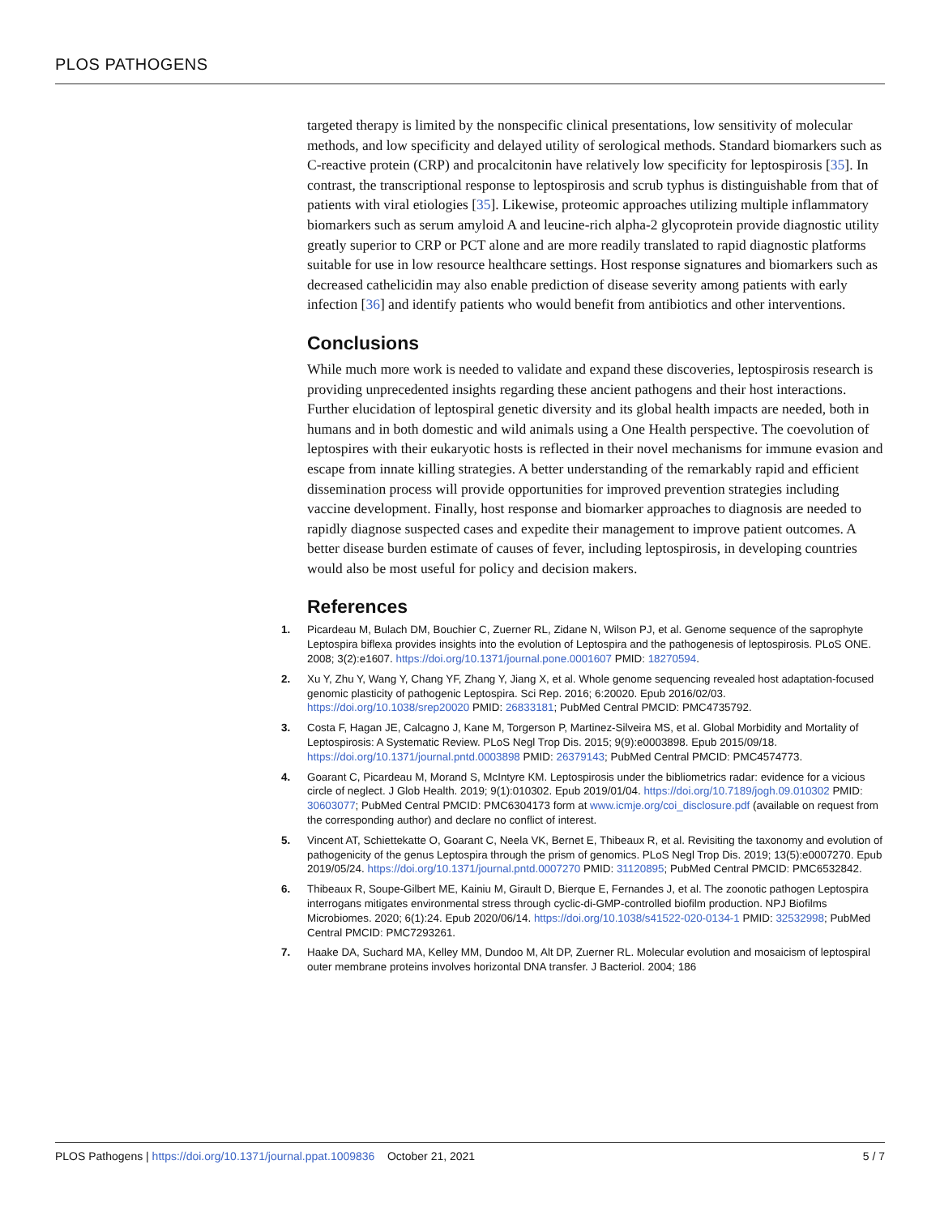PLOS PATHOGENS
targeted therapy is limited by the nonspecific clinical presentations, low sensitivity of molecular methods, and low specificity and delayed utility of serological methods. Standard biomarkers such as C-reactive protein (CRP) and procalcitonin have relatively low specificity for leptospirosis [35]. In contrast, the transcriptional response to leptospirosis and scrub typhus is distinguishable from that of patients with viral etiologies [35]. Likewise, proteomic approaches utilizing multiple inflammatory biomarkers such as serum amyloid A and leucine-rich alpha-2 glycoprotein provide diagnostic utility greatly superior to CRP or PCT alone and are more readily translated to rapid diagnostic platforms suitable for use in low resource healthcare settings. Host response signatures and biomarkers such as decreased cathelicidin may also enable prediction of disease severity among patients with early infection [36] and identify patients who would benefit from antibiotics and other interventions.
Conclusions
While much more work is needed to validate and expand these discoveries, leptospirosis research is providing unprecedented insights regarding these ancient pathogens and their host interactions. Further elucidation of leptospiral genetic diversity and its global health impacts are needed, both in humans and in both domestic and wild animals using a One Health perspective. The coevolution of leptospires with their eukaryotic hosts is reflected in their novel mechanisms for immune evasion and escape from innate killing strategies. A better understanding of the remarkably rapid and efficient dissemination process will provide opportunities for improved prevention strategies including vaccine development. Finally, host response and biomarker approaches to diagnosis are needed to rapidly diagnose suspected cases and expedite their management to improve patient outcomes. A better disease burden estimate of causes of fever, including leptospirosis, in developing countries would also be most useful for policy and decision makers.
References
1. Picardeau M, Bulach DM, Bouchier C, Zuerner RL, Zidane N, Wilson PJ, et al. Genome sequence of the saprophyte Leptospira biflexa provides insights into the evolution of Leptospira and the pathogenesis of leptospirosis. PLoS ONE. 2008; 3(2):e1607. https://doi.org/10.1371/journal.pone.0001607 PMID: 18270594.
2. Xu Y, Zhu Y, Wang Y, Chang YF, Zhang Y, Jiang X, et al. Whole genome sequencing revealed host adaptation-focused genomic plasticity of pathogenic Leptospira. Sci Rep. 2016; 6:20020. Epub 2016/02/03. https://doi.org/10.1038/srep20020 PMID: 26833181; PubMed Central PMCID: PMC4735792.
3. Costa F, Hagan JE, Calcagno J, Kane M, Torgerson P, Martinez-Silveira MS, et al. Global Morbidity and Mortality of Leptospirosis: A Systematic Review. PLoS Negl Trop Dis. 2015; 9(9):e0003898. Epub 2015/09/18. https://doi.org/10.1371/journal.pntd.0003898 PMID: 26379143; PubMed Central PMCID: PMC4574773.
4. Goarant C, Picardeau M, Morand S, McIntyre KM. Leptospirosis under the bibliometrics radar: evidence for a vicious circle of neglect. J Glob Health. 2019; 9(1):010302. Epub 2019/01/04. https://doi.org/10.7189/jogh.09.010302 PMID: 30603077; PubMed Central PMCID: PMC6304173 form at www.icmje.org/coi_disclosure.pdf (available on request from the corresponding author) and declare no conflict of interest.
5. Vincent AT, Schiettekatte O, Goarant C, Neela VK, Bernet E, Thibeaux R, et al. Revisiting the taxonomy and evolution of pathogenicity of the genus Leptospira through the prism of genomics. PLoS Negl Trop Dis. 2019; 13(5):e0007270. Epub 2019/05/24. https://doi.org/10.1371/journal.pntd.0007270 PMID: 31120895; PubMed Central PMCID: PMC6532842.
6. Thibeaux R, Soupe-Gilbert ME, Kainiu M, Girault D, Bierque E, Fernandes J, et al. The zoonotic pathogen Leptospira interrogans mitigates environmental stress through cyclic-di-GMP-controlled biofilm production. NPJ Biofilms Microbiomes. 2020; 6(1):24. Epub 2020/06/14. https://doi.org/10.1038/s41522-020-0134-1 PMID: 32532998; PubMed Central PMCID: PMC7293261.
7. Haake DA, Suchard MA, Kelley MM, Dundoo M, Alt DP, Zuerner RL. Molecular evolution and mosaicism of leptospiral outer membrane proteins involves horizontal DNA transfer. J Bacteriol. 2004; 186
PLOS Pathogens | https://doi.org/10.1371/journal.ppat.1009836 October 21, 2021 5 / 7